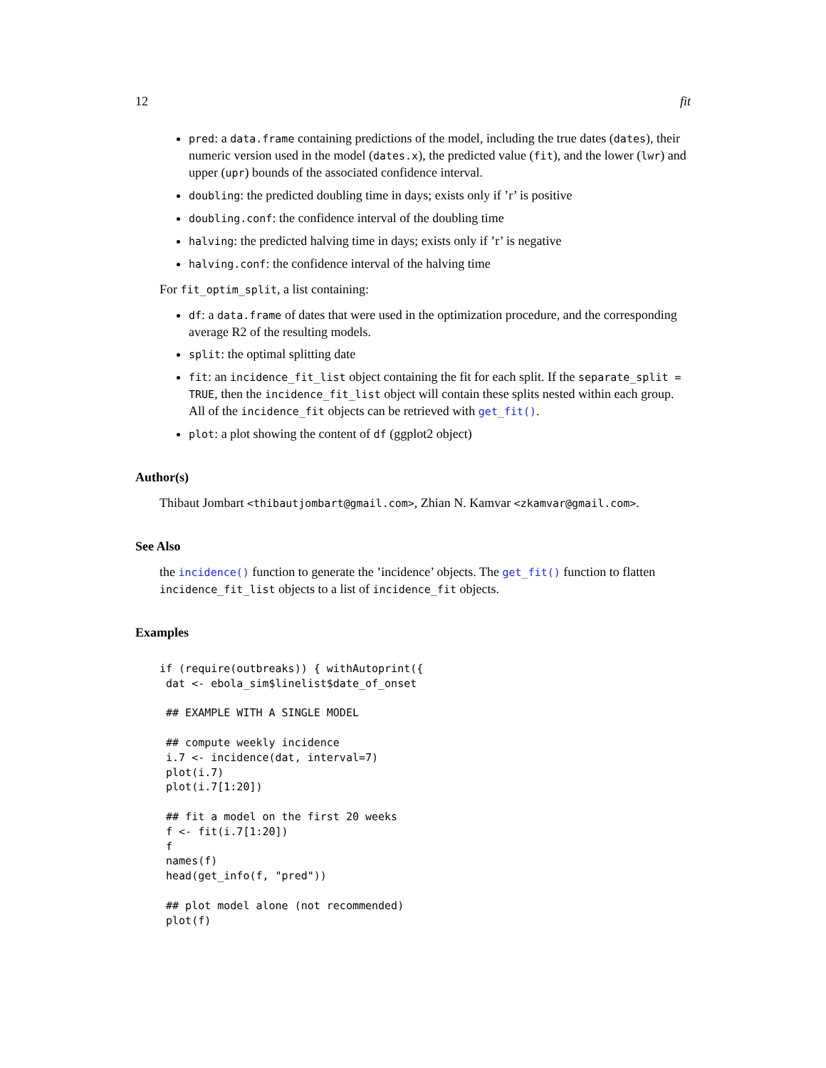12 fit
pred: a data.frame containing predictions of the model, including the true dates (dates), their numeric version used in the model (dates.x), the predicted value (fit), and the lower (lwr) and upper (upr) bounds of the associated confidence interval.
doubling: the predicted doubling time in days; exists only if ’r’ is positive
doubling.conf: the confidence interval of the doubling time
halving: the predicted halving time in days; exists only if ’r’ is negative
halving.conf: the confidence interval of the halving time
For fit_optim_split, a list containing:
df: a data.frame of dates that were used in the optimization procedure, and the corresponding average R2 of the resulting models.
split: the optimal splitting date
fit: an incidence_fit_list object containing the fit for each split. If the separate_split = TRUE, then the incidence_fit_list object will contain these splits nested within each group. All of the incidence_fit objects can be retrieved with get_fit().
plot: a plot showing the content of df (ggplot2 object)
Author(s)
Thibaut Jombart <thibautjombart@gmail.com>, Zhian N. Kamvar <zkamvar@gmail.com>.
See Also
the incidence() function to generate the ’incidence’ objects. The get_fit() function to flatten incidence_fit_list objects to a list of incidence_fit objects.
Examples
if (require(outbreaks)) { withAutoprint({
 dat <- ebola_sim$linelist$date_of_onset

 ## EXAMPLE WITH A SINGLE MODEL

 ## compute weekly incidence
 i.7 <- incidence(dat, interval=7)
 plot(i.7)
 plot(i.7[1:20])

 ## fit a model on the first 20 weeks
 f <- fit(i.7[1:20])
 f
 names(f)
 head(get_info(f, "pred"))

 ## plot model alone (not recommended)
 plot(f)